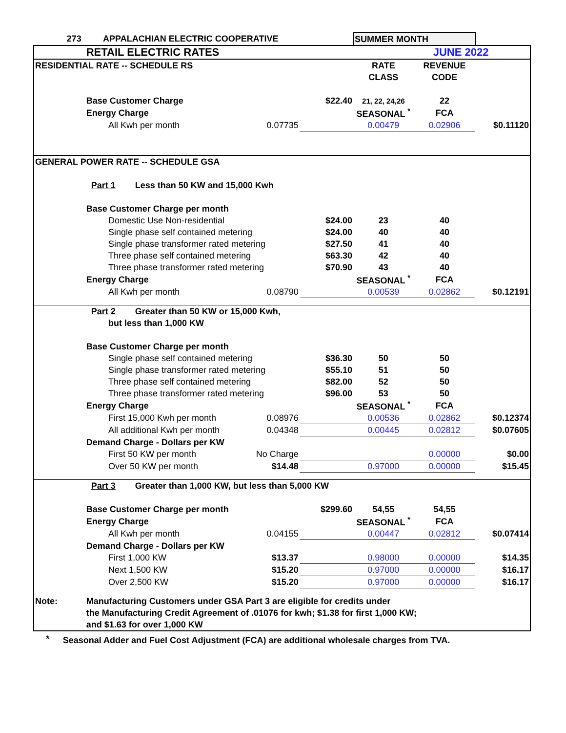| | 273 APPALACHIAN ELECTRIC COOPERATIVE | | | | SUMMER MONTH | | |
| | RETAIL ELECTRIC RATES | | | | | JUNE 2022 | |
| RESIDENTIAL RATE -- SCHEDULE RS | | | | | RATE | REVENUE | |
| | | | | | CLASS | CODE | |
| | Base Customer Charge | | | $22.40 | 21, 22, 24,26 | 22 | |
| | Energy Charge | | | | SEASONAL <sup>*</sup> | FCA | |
| | | All Kwh per month | 0.07735 | | 0.00479 | 0.02906 | $0.11120 |
| GENERAL POWER RATE -- SCHEDULE GSA | | | | | | | |
| | Part 1 Less than 50 KW and 15,000 Kwh | | | | | | |
| | Base Customer Charge per month | | | | | | |
| | | Domestic Use Non-residential | | $24.00 | 23 | 40 | |
| | | Single phase self contained metering | | $24.00 | 40 | 40 | |
| | | Single phase transformer rated metering | | $27.50 | 41 | 40 | |
| | | Three phase self contained metering | | $63.30 | 42 | 40 | |
| | | Three phase transformer rated metering | | $70.90 | 43 | 40 | |
| | Energy Charge | | | | SEASONAL <sup>*</sup> | FCA | |
| | | All Kwh per month | 0.08790 | | 0.00539 | 0.02862 | $0.12191 |
| | Part 2 Greater than 50 KW or 15,000 Kwh, | | | | | | |
| | | but less than 1,000 KW | | | | | |
| | Base Customer Charge per month | | | | | | |
| | | Single phase self contained metering | | $36.30 | 50 | 50 | |
| | | Single phase transformer rated metering | | $55.10 | 51 | 50 | |
| | | Three phase self contained metering | | $82.00 | 52 | 50 | |
| | | Three phase transformer rated metering | | $96.00 | 53 | 50 | |
| | Energy Charge | | | | SEASONAL <sup>*</sup> | FCA | |
| | | First 15,000 Kwh per month | 0.08976 | | 0.00536 | 0.02862 | $0.12374 |
| | | All additional Kwh per month | 0.04348 | | 0.00445 | 0.02812 | $0.07605 |
| | Demand Charge - Dollars per KW | | | | | | |
| | | First 50 KW per month | No Charge | | | 0.00000 | $0.00 |
| | | Over 50 KW per month | $14.48 | | 0.97000 | 0.00000 | $15.45 |
| | Part 3 Greater than 1,000 KW, but less than 5,000 KW | | | | | | |
| | Base Customer Charge per month | | | $299.60 | 54,55 | 54,55 | |
| | Energy Charge | | | | SEASONAL <sup>*</sup> | FCA | |
| | | All Kwh per month | 0.04155 | | 0.00447 | 0.02812 | $0.07414 |
| | Demand Charge - Dollars per KW | | | | | | |
| | | First 1,000 KW | $13.37 | | 0.98000 | 0.00000 | $14.35 |
| | | Next 1,500 KW | $15.20 | | 0.97000 | 0.00000 | $16.17 |
| | | Over 2,500 KW | $15.20 | | 0.97000 | 0.00000 | $16.17 |
| Note: | Manufacturing Customers under GSA Part 3 are eligible for credits under | | | | | | |
| | the Manufacturing Credit Agreement of .01076 for kwh; $1.38 for first 1,000 KW; | | | | | | |
| | and $1.63 for over 1,000 KW | | | | | | |
| * | Seasonal Adder and Fuel Cost Adjustment (FCA) are additional wholesale charges from TVA. | | | | | | |